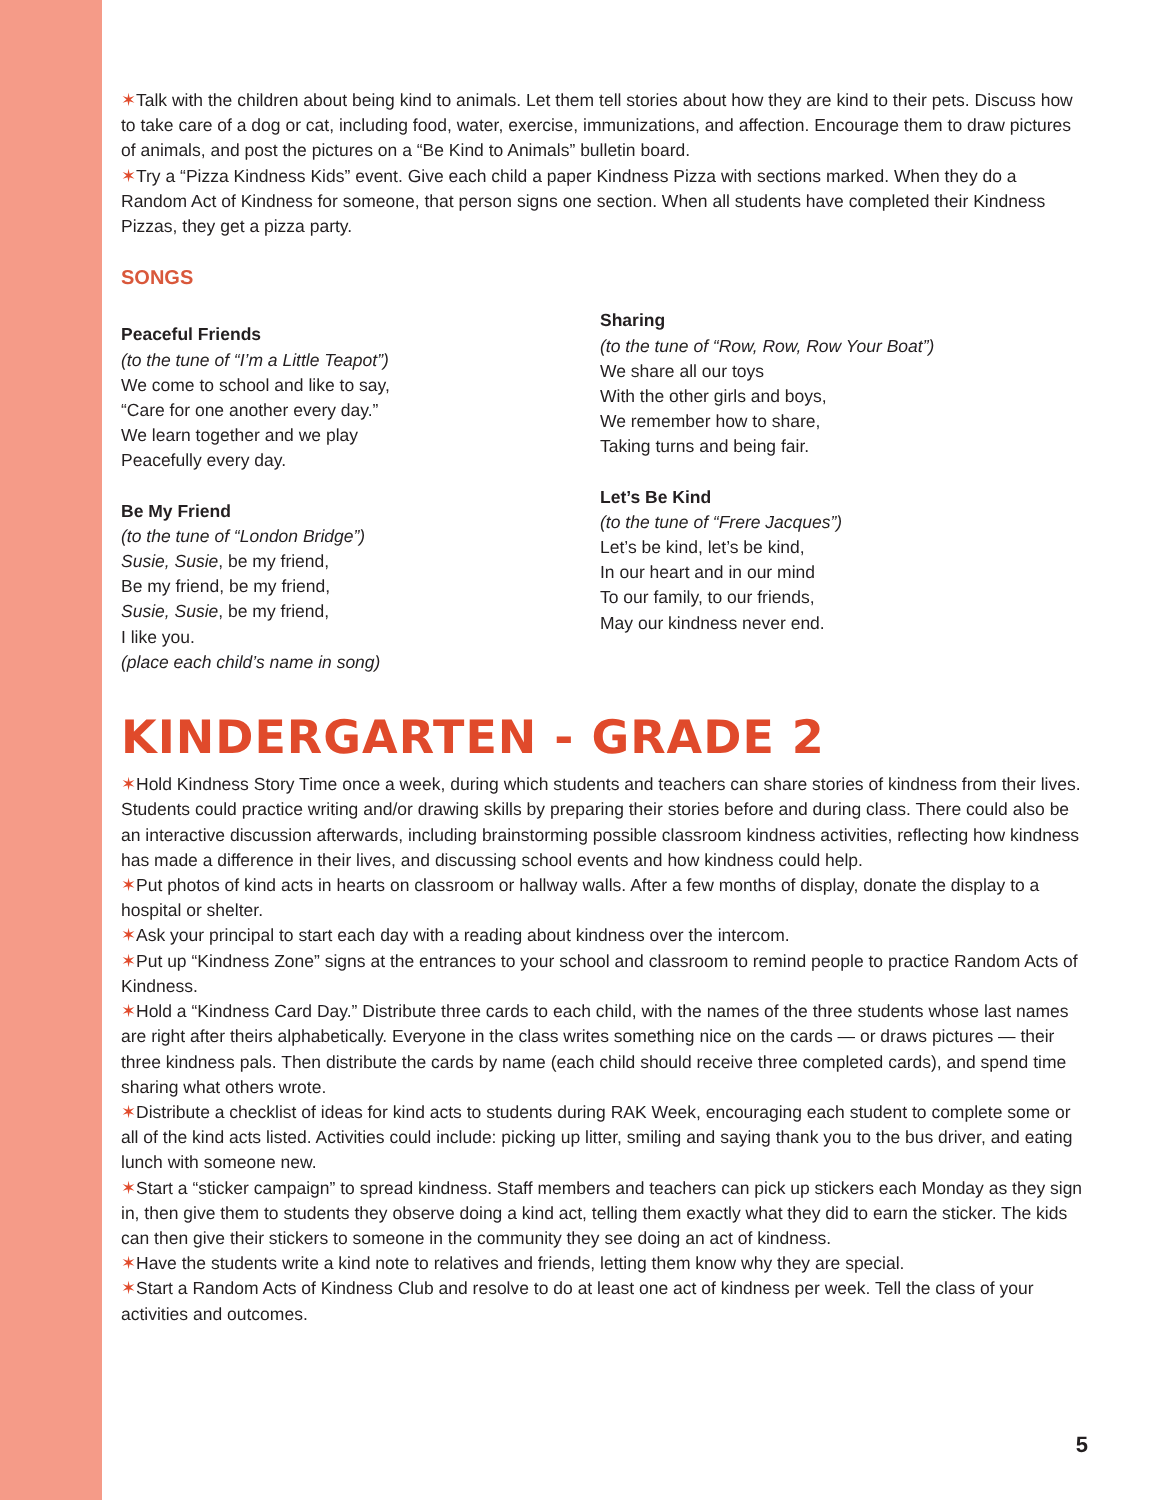✶Talk with the children about being kind to animals. Let them tell stories about how they are kind to their pets. Discuss how to take care of a dog or cat, including food, water, exercise, immunizations, and affection. Encourage them to draw pictures of animals, and post the pictures on a “Be Kind to Animals” bulletin board.
✶Try a “Pizza Kindness Kids” event. Give each child a paper Kindness Pizza with sections marked. When they do a Random Act of Kindness for someone, that person signs one section. When all students have completed their Kindness Pizzas, they get a pizza party.
SONGS
Peaceful Friends
(to the tune of “I’m a Little Teapot”)
We come to school and like to say,
“Care for one another every day.”
We learn together and we play
Peacefully every day.
Be My Friend
(to the tune of “London Bridge”)
Susie, Susie, be my friend,
Be my friend, be my friend,
Susie, Susie, be my friend,
I like you.
(place each child’s name in song)
Sharing
(to the tune of “Row, Row, Row Your Boat”)
We share all our toys
With the other girls and boys,
We remember how to share,
Taking turns and being fair.
Let’s Be Kind
(to the tune of “Frere Jacques”)
Let’s be kind, let’s be kind,
In our heart and in our mind
To our family, to our friends,
May our kindness never end.
KINDERGARTEN - GRADE 2
✶Hold Kindness Story Time once a week, during which students and teachers can share stories of kindness from their lives. Students could practice writing and/or drawing skills by preparing their stories before and during class. There could also be an interactive discussion afterwards, including brainstorming possible classroom kindness activities, reflecting how kindness has made a difference in their lives, and discussing school events and how kindness could help.
✶Put photos of kind acts in hearts on classroom or hallway walls. After a few months of display, donate the display to a hospital or shelter.
✶Ask your principal to start each day with a reading about kindness over the intercom.
✶Put up “Kindness Zone” signs at the entrances to your school and classroom to remind people to practice Random Acts of Kindness.
✶Hold a “Kindness Card Day.” Distribute three cards to each child, with the names of the three students whose last names are right after theirs alphabetically. Everyone in the class writes something nice on the cards — or draws pictures — their three kindness pals. Then distribute the cards by name (each child should receive three completed cards), and spend time sharing what others wrote.
✶Distribute a checklist of ideas for kind acts to students during RAK Week, encouraging each student to complete some or all of the kind acts listed. Activities could include: picking up litter, smiling and saying thank you to the bus driver, and eating lunch with someone new.
✶Start a “sticker campaign” to spread kindness. Staff members and teachers can pick up stickers each Monday as they sign in, then give them to students they observe doing a kind act, telling them exactly what they did to earn the sticker. The kids can then give their stickers to someone in the community they see doing an act of kindness.
✶Have the students write a kind note to relatives and friends, letting them know why they are special.
✶Start a Random Acts of Kindness Club and resolve to do at least one act of kindness per week. Tell the class of your activities and outcomes.
5